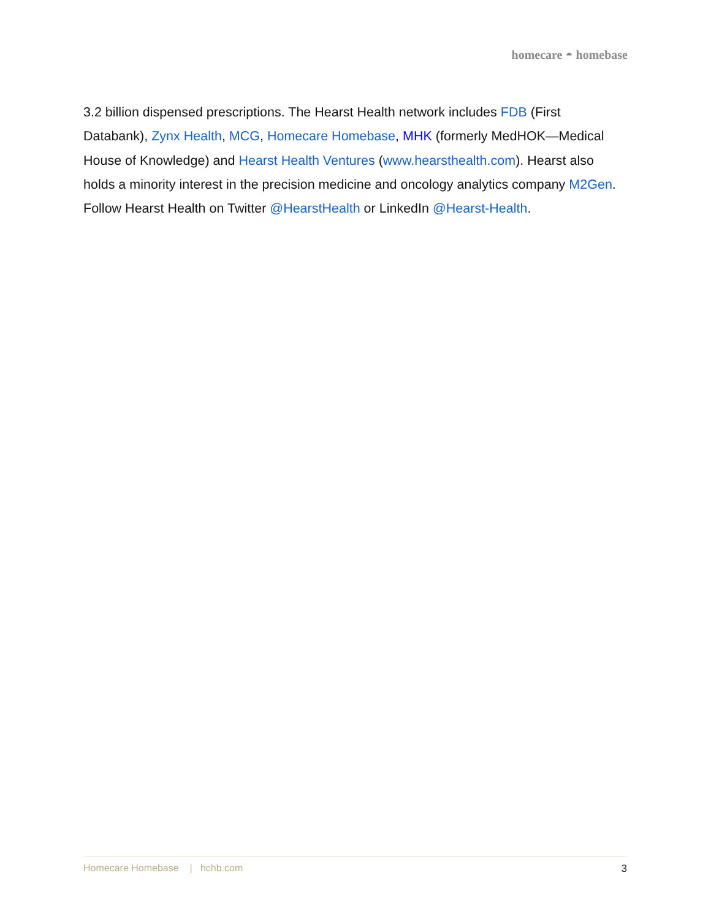homecare ◓ homebase
3.2 billion dispensed prescriptions. The Hearst Health network includes FDB (First Databank), Zynx Health, MCG, Homecare Homebase, MHK (formerly MedHOK—Medical House of Knowledge) and Hearst Health Ventures (www.hearsthealth.com). Hearst also holds a minority interest in the precision medicine and oncology analytics company M2Gen. Follow Hearst Health on Twitter @HearstHealth or LinkedIn @Hearst-Health.
Homecare Homebase | hchb.com 3